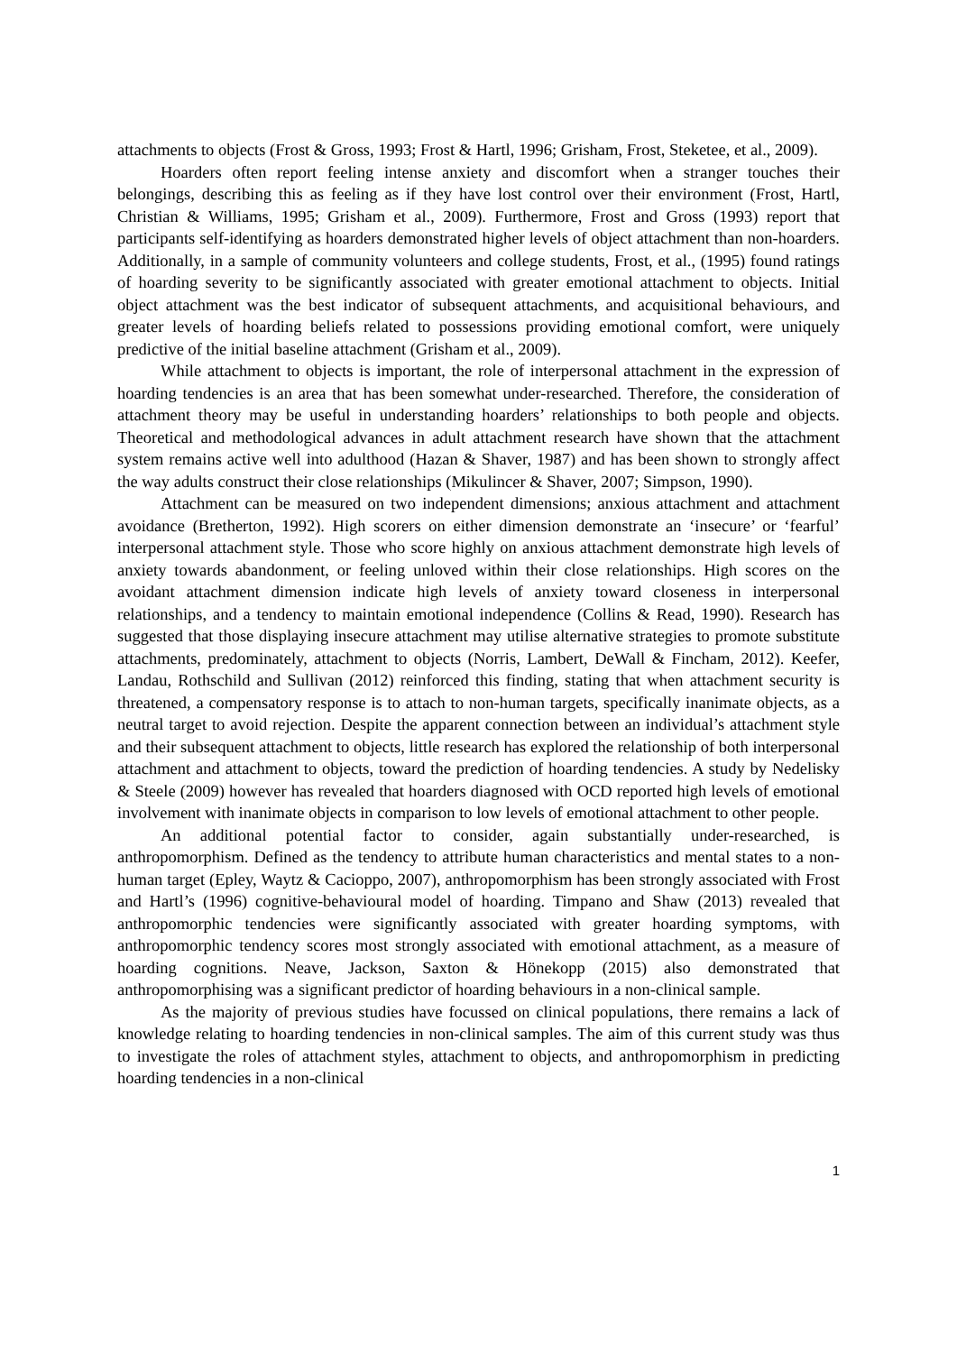attachments to objects (Frost & Gross, 1993; Frost & Hartl, 1996; Grisham, Frost, Steketee, et al., 2009).
Hoarders often report feeling intense anxiety and discomfort when a stranger touches their belongings, describing this as feeling as if they have lost control over their environment (Frost, Hartl, Christian & Williams, 1995; Grisham et al., 2009). Furthermore, Frost and Gross (1993) report that participants self-identifying as hoarders demonstrated higher levels of object attachment than non-hoarders. Additionally, in a sample of community volunteers and college students, Frost, et al., (1995) found ratings of hoarding severity to be significantly associated with greater emotional attachment to objects. Initial object attachment was the best indicator of subsequent attachments, and acquisitional behaviours, and greater levels of hoarding beliefs related to possessions providing emotional comfort, were uniquely predictive of the initial baseline attachment (Grisham et al., 2009).
While attachment to objects is important, the role of interpersonal attachment in the expression of hoarding tendencies is an area that has been somewhat under-researched. Therefore, the consideration of attachment theory may be useful in understanding hoarders’ relationships to both people and objects. Theoretical and methodological advances in adult attachment research have shown that the attachment system remains active well into adulthood (Hazan & Shaver, 1987) and has been shown to strongly affect the way adults construct their close relationships (Mikulincer & Shaver, 2007; Simpson, 1990).
Attachment can be measured on two independent dimensions; anxious attachment and attachment avoidance (Bretherton, 1992). High scorers on either dimension demonstrate an ‘insecure’ or ‘fearful’ interpersonal attachment style. Those who score highly on anxious attachment demonstrate high levels of anxiety towards abandonment, or feeling unloved within their close relationships. High scores on the avoidant attachment dimension indicate high levels of anxiety toward closeness in interpersonal relationships, and a tendency to maintain emotional independence (Collins & Read, 1990). Research has suggested that those displaying insecure attachment may utilise alternative strategies to promote substitute attachments, predominately, attachment to objects (Norris, Lambert, DeWall & Fincham, 2012). Keefer, Landau, Rothschild and Sullivan (2012) reinforced this finding, stating that when attachment security is threatened, a compensatory response is to attach to non-human targets, specifically inanimate objects, as a neutral target to avoid rejection. Despite the apparent connection between an individual’s attachment style and their subsequent attachment to objects, little research has explored the relationship of both interpersonal attachment and attachment to objects, toward the prediction of hoarding tendencies. A study by Nedelisky & Steele (2009) however has revealed that hoarders diagnosed with OCD reported high levels of emotional involvement with inanimate objects in comparison to low levels of emotional attachment to other people.
An additional potential factor to consider, again substantially under-researched, is anthropomorphism. Defined as the tendency to attribute human characteristics and mental states to a non-human target (Epley, Waytz & Cacioppo, 2007), anthropomorphism has been strongly associated with Frost and Hartl’s (1996) cognitive-behavioural model of hoarding. Timpano and Shaw (2013) revealed that anthropomorphic tendencies were significantly associated with greater hoarding symptoms, with anthropomorphic tendency scores most strongly associated with emotional attachment, as a measure of hoarding cognitions. Neave, Jackson, Saxton & Hönekopp (2015) also demonstrated that anthropomorphising was a significant predictor of hoarding behaviours in a non-clinical sample.
As the majority of previous studies have focussed on clinical populations, there remains a lack of knowledge relating to hoarding tendencies in non-clinical samples. The aim of this current study was thus to investigate the roles of attachment styles, attachment to objects, and anthropomorphism in predicting hoarding tendencies in a non-clinical
1